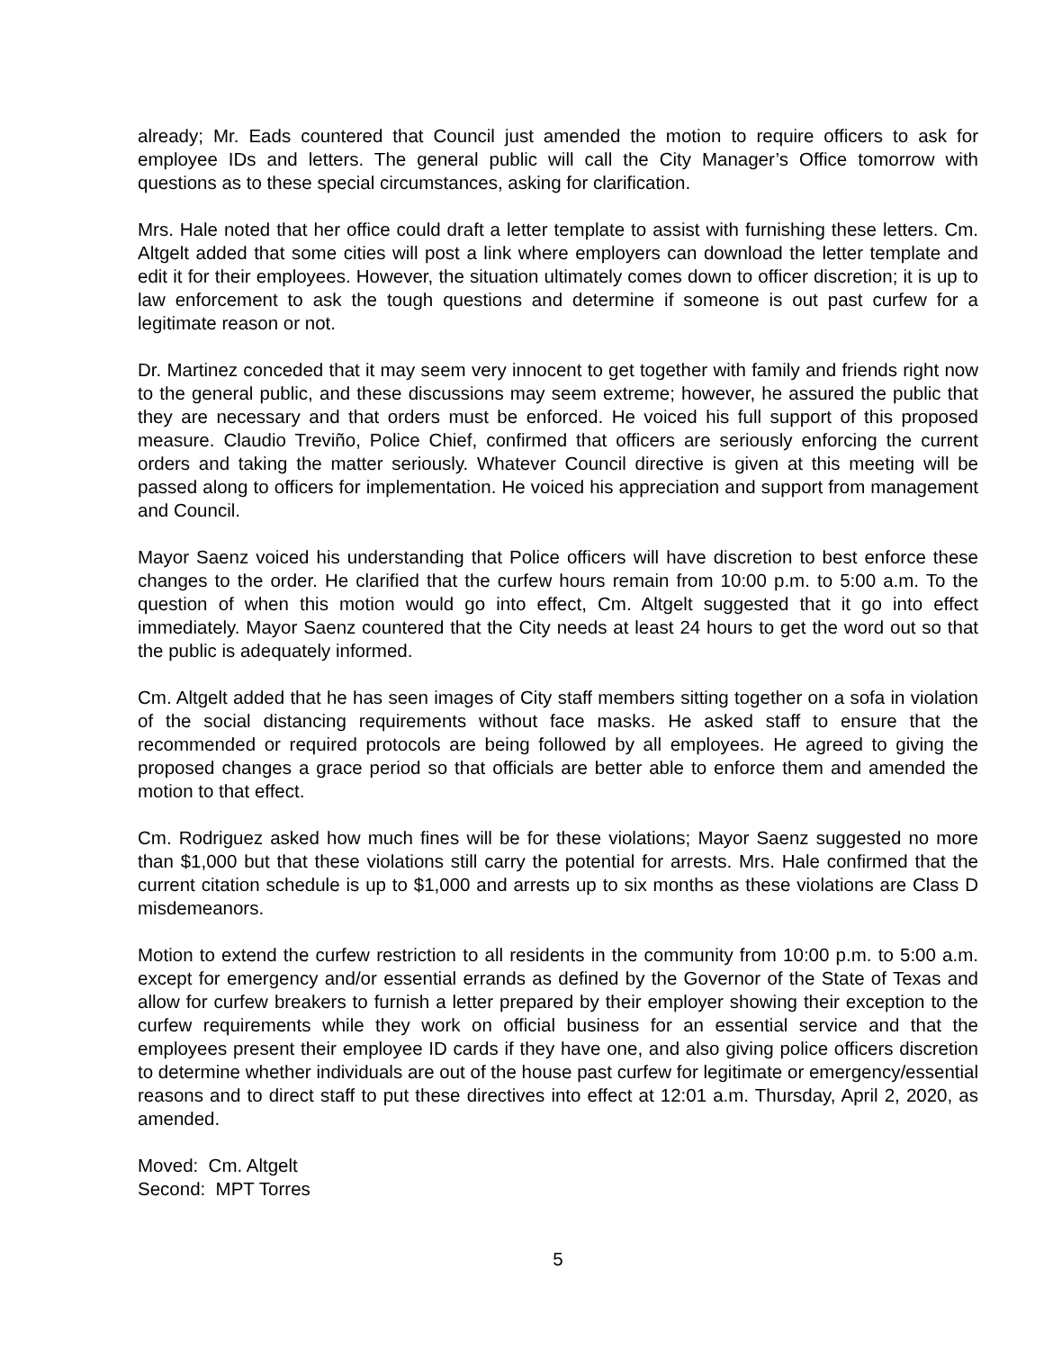already; Mr. Eads countered that Council just amended the motion to require officers to ask for employee IDs and letters. The general public will call the City Manager’s Office tomorrow with questions as to these special circumstances, asking for clarification.
Mrs. Hale noted that her office could draft a letter template to assist with furnishing these letters. Cm. Altgelt added that some cities will post a link where employers can download the letter template and edit it for their employees. However, the situation ultimately comes down to officer discretion; it is up to law enforcement to ask the tough questions and determine if someone is out past curfew for a legitimate reason or not.
Dr. Martinez conceded that it may seem very innocent to get together with family and friends right now to the general public, and these discussions may seem extreme; however, he assured the public that they are necessary and that orders must be enforced. He voiced his full support of this proposed measure. Claudio Treviño, Police Chief, confirmed that officers are seriously enforcing the current orders and taking the matter seriously. Whatever Council directive is given at this meeting will be passed along to officers for implementation. He voiced his appreciation and support from management and Council.
Mayor Saenz voiced his understanding that Police officers will have discretion to best enforce these changes to the order. He clarified that the curfew hours remain from 10:00 p.m. to 5:00 a.m. To the question of when this motion would go into effect, Cm. Altgelt suggested that it go into effect immediately. Mayor Saenz countered that the City needs at least 24 hours to get the word out so that the public is adequately informed.
Cm. Altgelt added that he has seen images of City staff members sitting together on a sofa in violation of the social distancing requirements without face masks. He asked staff to ensure that the recommended or required protocols are being followed by all employees. He agreed to giving the proposed changes a grace period so that officials are better able to enforce them and amended the motion to that effect.
Cm. Rodriguez asked how much fines will be for these violations; Mayor Saenz suggested no more than $1,000 but that these violations still carry the potential for arrests. Mrs. Hale confirmed that the current citation schedule is up to $1,000 and arrests up to six months as these violations are Class D misdemeanors.
Motion to extend the curfew restriction to all residents in the community from 10:00 p.m. to 5:00 a.m. except for emergency and/or essential errands as defined by the Governor of the State of Texas and allow for curfew breakers to furnish a letter prepared by their employer showing their exception to the curfew requirements while they work on official business for an essential service and that the employees present their employee ID cards if they have one, and also giving police officers discretion to determine whether individuals are out of the house past curfew for legitimate or emergency/essential reasons and to direct staff to put these directives into effect at 12:01 a.m. Thursday, April 2, 2020, as amended.
Moved: Cm. Altgelt
Second: MPT Torres
5